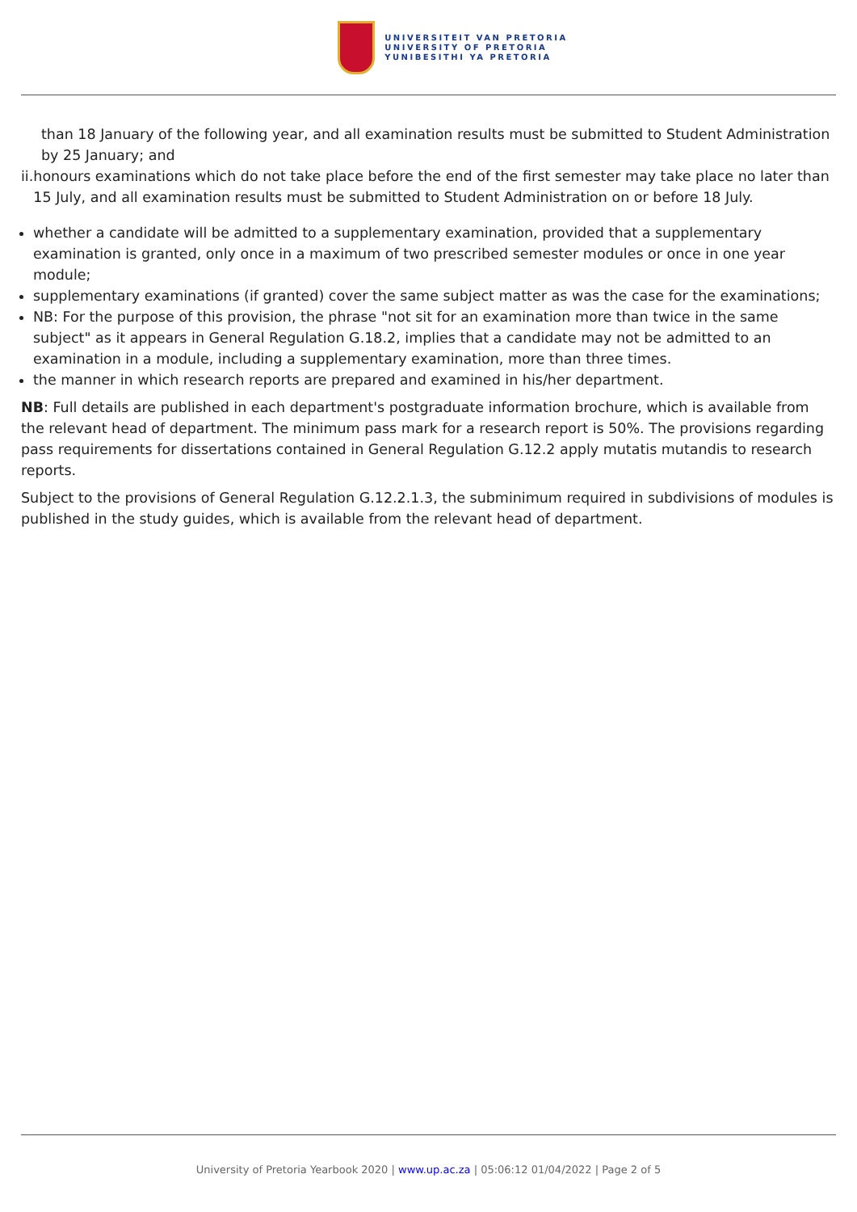UNIVERSITEIT VAN PRETORIA
UNIVERSITY OF PRETORIA
YUNIBESITHI YA PRETORIA
than 18 January of the following year, and all examination results must be submitted to Student Administration by 25 January; and
ii. honours examinations which do not take place before the end of the first semester may take place no later than 15 July, and all examination results must be submitted to Student Administration on or before 18 July.
whether a candidate will be admitted to a supplementary examination, provided that a supplementary examination is granted, only once in a maximum of two prescribed semester modules or once in one year module;
supplementary examinations (if granted) cover the same subject matter as was the case for the examinations;
NB: For the purpose of this provision, the phrase "not sit for an examination more than twice in the same subject" as it appears in General Regulation G.18.2, implies that a candidate may not be admitted to an examination in a module, including a supplementary examination, more than three times.
the manner in which research reports are prepared and examined in his/her department.
NB: Full details are published in each department's postgraduate information brochure, which is available from the relevant head of department. The minimum pass mark for a research report is 50%. The provisions regarding pass requirements for dissertations contained in General Regulation G.12.2 apply mutatis mutandis to research reports.
Subject to the provisions of General Regulation G.12.2.1.3, the subminimum required in subdivisions of modules is published in the study guides, which is available from the relevant head of department.
University of Pretoria Yearbook 2020 | www.up.ac.za | 05:06:12 01/04/2022 | Page 2 of 5